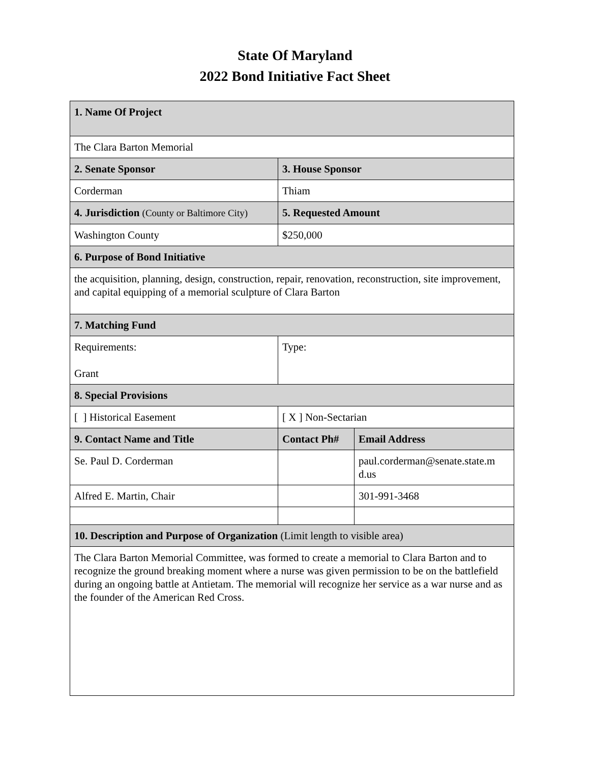State Of Maryland
2022 Bond Initiative Fact Sheet
| 1. Name Of Project | | |
| The Clara Barton Memorial | | |
| 2. Senate Sponsor | 3. House Sponsor | |
| Corderman | Thiam | |
| 4. Jurisdiction (County or Baltimore City) | 5. Requested Amount | |
| Washington County | $250,000 | |
| 6. Purpose of Bond Initiative | | |
| the acquisition, planning, design, construction, repair, renovation, reconstruction, site improvement, and capital equipping of a memorial sculpture of Clara Barton | | |
| 7. Matching Fund | | |
| Requirements: Grant | Type: | |
| 8. Special Provisions | | |
| [ ] Historical Easement | [ X ] Non-Sectarian | |
| 9. Contact Name and Title | Contact Ph# | Email Address |
| Se. Paul D. Corderman | | paul.corderman@senate.state.m d.us |
| Alfred E. Martin, Chair | | 301-991-3468 |
| 10. Description and Purpose of Organization (Limit length to visible area) | | |
| The Clara Barton Memorial Committee, was formed to create a memorial to Clara Barton and to recognize the ground breaking moment where a nurse was given permission to be on the battlefield during an ongoing battle at Antietam. The memorial will recognize her service as a war nurse and as the founder of the American Red Cross. | | |